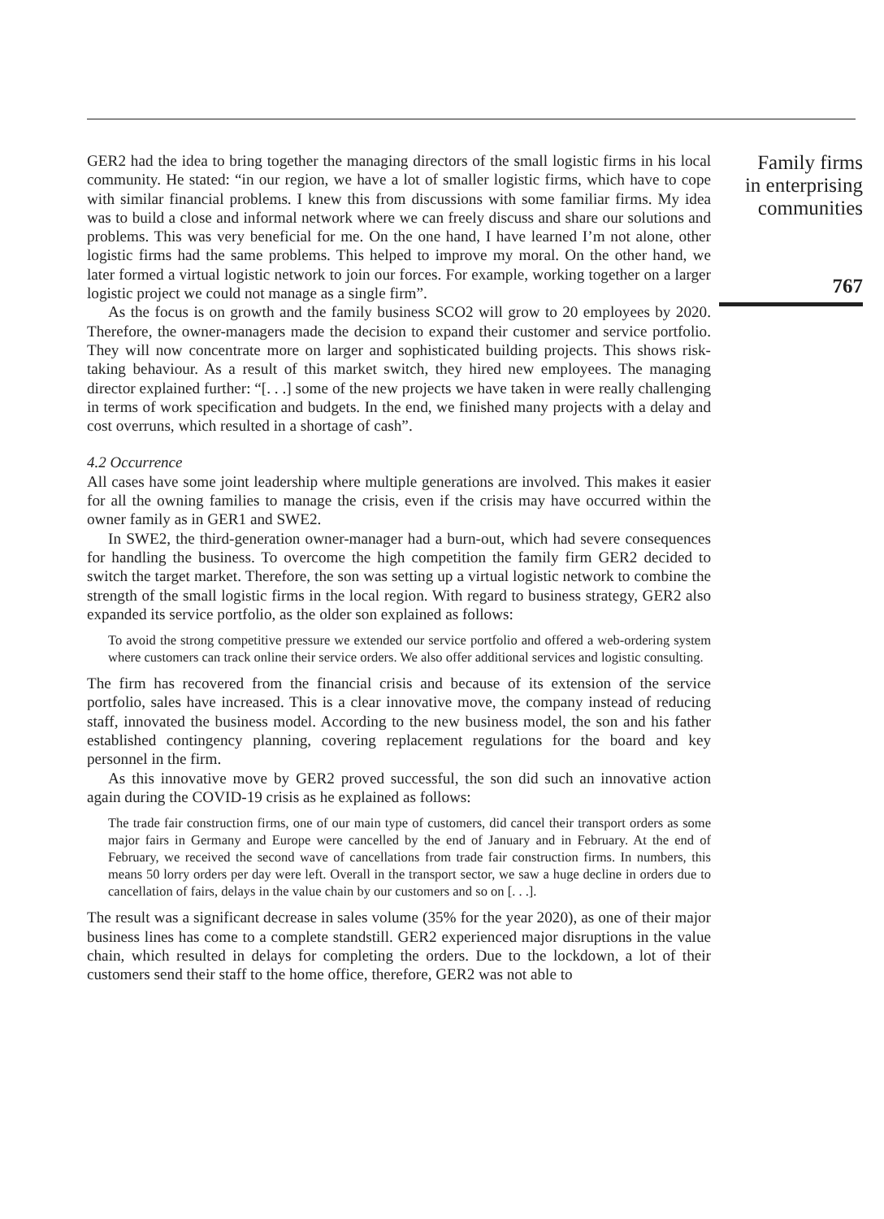GER2 had the idea to bring together the managing directors of the small logistic firms in his local community. He stated: “in our region, we have a lot of smaller logistic firms, which have to cope with similar financial problems. I knew this from discussions with some familiar firms. My idea was to build a close and informal network where we can freely discuss and share our solutions and problems. This was very beneficial for me. On the one hand, I have learned I’m not alone, other logistic firms had the same problems. This helped to improve my moral. On the other hand, we later formed a virtual logistic network to join our forces. For example, working together on a larger logistic project we could not manage as a single firm”.
As the focus is on growth and the family business SCO2 will grow to 20 employees by 2020. Therefore, the owner-managers made the decision to expand their customer and service portfolio. They will now concentrate more on larger and sophisticated building projects. This shows risk-taking behaviour. As a result of this market switch, they hired new employees. The managing director explained further: “[. . .] some of the new projects we have taken in were really challenging in terms of work specification and budgets. In the end, we finished many projects with a delay and cost overruns, which resulted in a shortage of cash”.
4.2 Occurrence
All cases have some joint leadership where multiple generations are involved. This makes it easier for all the owning families to manage the crisis, even if the crisis may have occurred within the owner family as in GER1 and SWE2.
In SWE2, the third-generation owner-manager had a burn-out, which had severe consequences for handling the business. To overcome the high competition the family firm GER2 decided to switch the target market. Therefore, the son was setting up a virtual logistic network to combine the strength of the small logistic firms in the local region. With regard to business strategy, GER2 also expanded its service portfolio, as the older son explained as follows:
To avoid the strong competitive pressure we extended our service portfolio and offered a web-ordering system where customers can track online their service orders. We also offer additional services and logistic consulting.
The firm has recovered from the financial crisis and because of its extension of the service portfolio, sales have increased. This is a clear innovative move, the company instead of reducing staff, innovated the business model. According to the new business model, the son and his father established contingency planning, covering replacement regulations for the board and key personnel in the firm.
As this innovative move by GER2 proved successful, the son did such an innovative action again during the COVID-19 crisis as he explained as follows:
The trade fair construction firms, one of our main type of customers, did cancel their transport orders as some major fairs in Germany and Europe were cancelled by the end of January and in February. At the end of February, we received the second wave of cancellations from trade fair construction firms. In numbers, this means 50 lorry orders per day were left. Overall in the transport sector, we saw a huge decline in orders due to cancellation of fairs, delays in the value chain by our customers and so on [. . .].
The result was a significant decrease in sales volume (35% for the year 2020), as one of their major business lines has come to a complete standstill. GER2 experienced major disruptions in the value chain, which resulted in delays for completing the orders. Due to the lockdown, a lot of their customers send their staff to the home office, therefore, GER2 was not able to
Family firms
in enterprising
communities
767